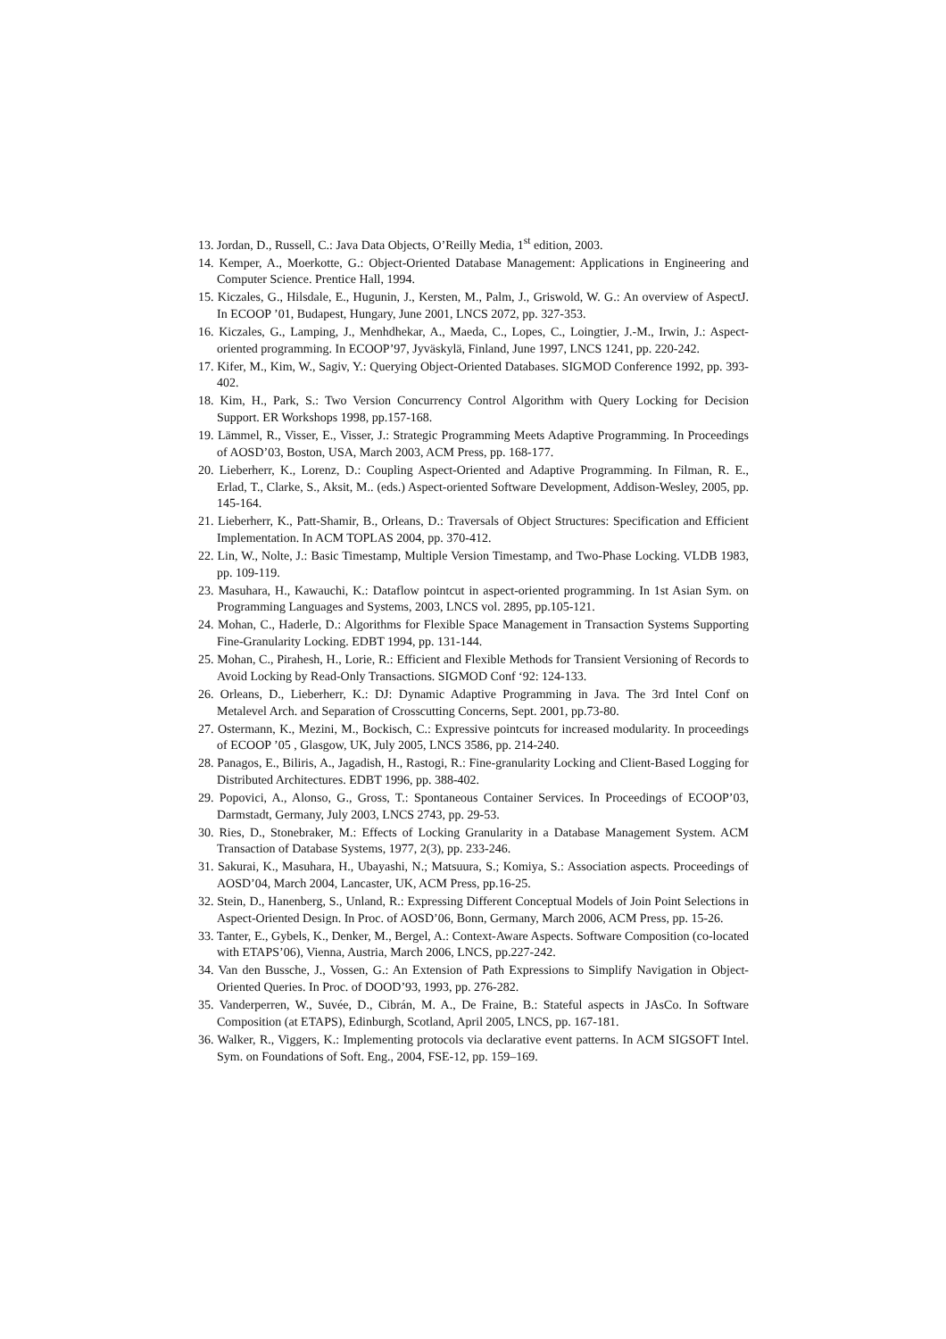13. Jordan, D., Russell, C.: Java Data Objects, O’Reilly Media, 1<sup>st</sup> edition, 2003.
14. Kemper, A., Moerkotte, G.: Object-Oriented Database Management: Applications in Engineering and Computer Science. Prentice Hall, 1994.
15. Kiczales, G., Hilsdale, E., Hugunin, J., Kersten, M., Palm, J., Griswold, W. G.: An overview of AspectJ. In ECOOP ’01, Budapest, Hungary, June 2001, LNCS 2072, pp. 327-353.
16. Kiczales, G., Lamping, J., Menhdhekar, A., Maeda, C., Lopes, C., Loingtier, J.-M., Irwin, J.: Aspect-oriented programming. In ECOOP’97, Jyväskylä, Finland, June 1997, LNCS 1241, pp. 220-242.
17. Kifer, M., Kim, W., Sagiv, Y.: Querying Object-Oriented Databases. SIGMOD Conference 1992, pp. 393-402.
18. Kim, H., Park, S.: Two Version Concurrency Control Algorithm with Query Locking for Decision Support. ER Workshops 1998, pp.157-168.
19. Lämmel, R., Visser, E., Visser, J.: Strategic Programming Meets Adaptive Programming. In Proceedings of AOSD’03, Boston, USA, March 2003, ACM Press, pp. 168-177.
20. Lieberherr, K., Lorenz, D.: Coupling Aspect-Oriented and Adaptive Programming. In Filman, R. E., Erlad, T., Clarke, S., Aksit, M.. (eds.) Aspect-oriented Software Development, Addison-Wesley, 2005, pp. 145-164.
21. Lieberherr, K., Patt-Shamir, B., Orleans, D.: Traversals of Object Structures: Specification and Efficient Implementation. In ACM TOPLAS 2004, pp. 370-412.
22. Lin, W., Nolte, J.: Basic Timestamp, Multiple Version Timestamp, and Two-Phase Locking. VLDB 1983, pp. 109-119.
23. Masuhara, H., Kawauchi, K.: Dataflow pointcut in aspect-oriented programming. In 1st Asian Sym. on Programming Languages and Systems, 2003, LNCS vol. 2895, pp.105-121.
24. Mohan, C., Haderle, D.: Algorithms for Flexible Space Management in Transaction Systems Supporting Fine-Granularity Locking. EDBT 1994, pp. 131-144.
25. Mohan, C., Pirahesh, H., Lorie, R.: Efficient and Flexible Methods for Transient Versioning of Records to Avoid Locking by Read-Only Transactions. SIGMOD Conf ‘92: 124-133.
26. Orleans, D., Lieberherr, K.: DJ: Dynamic Adaptive Programming in Java. The 3rd Intel Conf on Metalevel Arch. and Separation of Crosscutting Concerns, Sept. 2001, pp.73-80.
27. Ostermann, K., Mezini, M., Bockisch, C.: Expressive pointcuts for increased modularity. In proceedings of ECOOP ’05 , Glasgow, UK, July 2005, LNCS 3586, pp. 214-240.
28. Panagos, E., Biliris, A., Jagadish, H., Rastogi, R.: Fine-granularity Locking and Client-Based Logging for Distributed Architectures. EDBT 1996, pp. 388-402.
29. Popovici, A., Alonso, G., Gross, T.: Spontaneous Container Services. In Proceedings of ECOOP’03, Darmstadt, Germany, July 2003, LNCS 2743, pp. 29-53.
30. Ries, D., Stonebraker, M.: Effects of Locking Granularity in a Database Management System. ACM Transaction of Database Systems, 1977, 2(3), pp. 233-246.
31. Sakurai, K., Masuhara, H., Ubayashi, N.; Matsuura, S.; Komiya, S.: Association aspects. Proceedings of AOSD’04, March 2004, Lancaster, UK, ACM Press, pp.16-25.
32. Stein, D., Hanenberg, S., Unland, R.: Expressing Different Conceptual Models of Join Point Selections in Aspect-Oriented Design. In Proc. of AOSD’06, Bonn, Germany, March 2006, ACM Press, pp. 15-26.
33. Tanter, E., Gybels, K., Denker, M., Bergel, A.: Context-Aware Aspects. Software Composition (co-located with ETAPS’06), Vienna, Austria, March 2006, LNCS, pp.227-242.
34. Van den Bussche, J., Vossen, G.: An Extension of Path Expressions to Simplify Navigation in Object-Oriented Queries. In Proc. of DOOD’93, 1993, pp. 276-282.
35. Vanderperren, W., Suvée, D., Cibrán, M. A., De Fraine, B.: Stateful aspects in JAsCo. In Software Composition (at ETAPS), Edinburgh, Scotland, April 2005, LNCS, pp. 167-181.
36. Walker, R., Viggers, K.: Implementing protocols via declarative event patterns. In ACM SIGSOFT Intel. Sym. on Foundations of Soft. Eng., 2004, FSE-12, pp. 159–169.